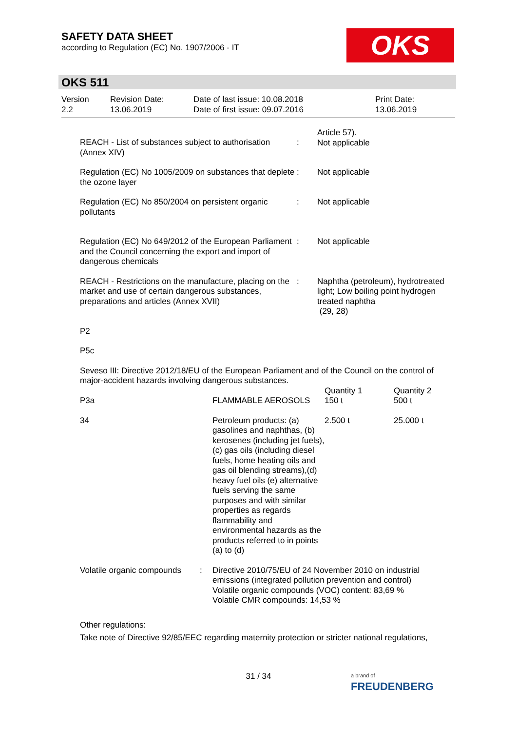SAFETY DATA SHEET
according to Regulation (EC) No. 1907/2006 - IT
OKS
OKS 511
Version
2.2
Revision Date:
13.06.2019
Date of last issue: 10.08.2018
Date of first issue: 09.07.2016
Print Date:
13.06.2019
| REACH - List of substances subject to authorisation (Annex XIV) | : | Article 57). Not applicable |
| Regulation (EC) No 1005/2009 on substances that deplete the ozone layer | : | Not applicable |
| Regulation (EC) No 850/2004 on persistent organic pollutants | : | Not applicable |
| Regulation (EC) No 649/2012 of the European Parliament and the Council concerning the export and import of dangerous chemicals | : | Not applicable |
| REACH - Restrictions on the manufacture, placing on the market and use of certain dangerous substances, preparations and articles (Annex XVII) | : | Naphtha (petroleum), hydrotreated light; Low boiling point hydrogen treated naphtha (29, 28) |
P2
P5c
Seveso III: Directive 2012/18/EU of the European Parliament and of the Council on the control of major-accident hazards involving dangerous substances.
| P3a | FLAMMABLE AEROSOLS | Quantity 1 150 t | Quantity 2 500 t |
| 34 | Petroleum products: (a) gasolines and naphthas, (b) kerosenes (including jet fuels), (c) gas oils (including diesel fuels, home heating oils and gas oil blending streams),(d) heavy fuel oils (e) alternative fuels serving the same purposes and with similar properties as regards flammability and environmental hazards as the products referred to in points (a) to (d) | 2.500 t | 25.000 t |
| Volatile organic compounds | : | Directive 2010/75/EU of 24 November 2010 on industrial emissions (integrated pollution prevention and control) Volatile organic compounds (VOC) content: 83,69 % Volatile CMR compounds: 14,53 % |
Other regulations:
Take note of Directive 92/85/EEC regarding maternity protection or stricter national regulations,
31 / 34
a brand of
FREUDENBERG